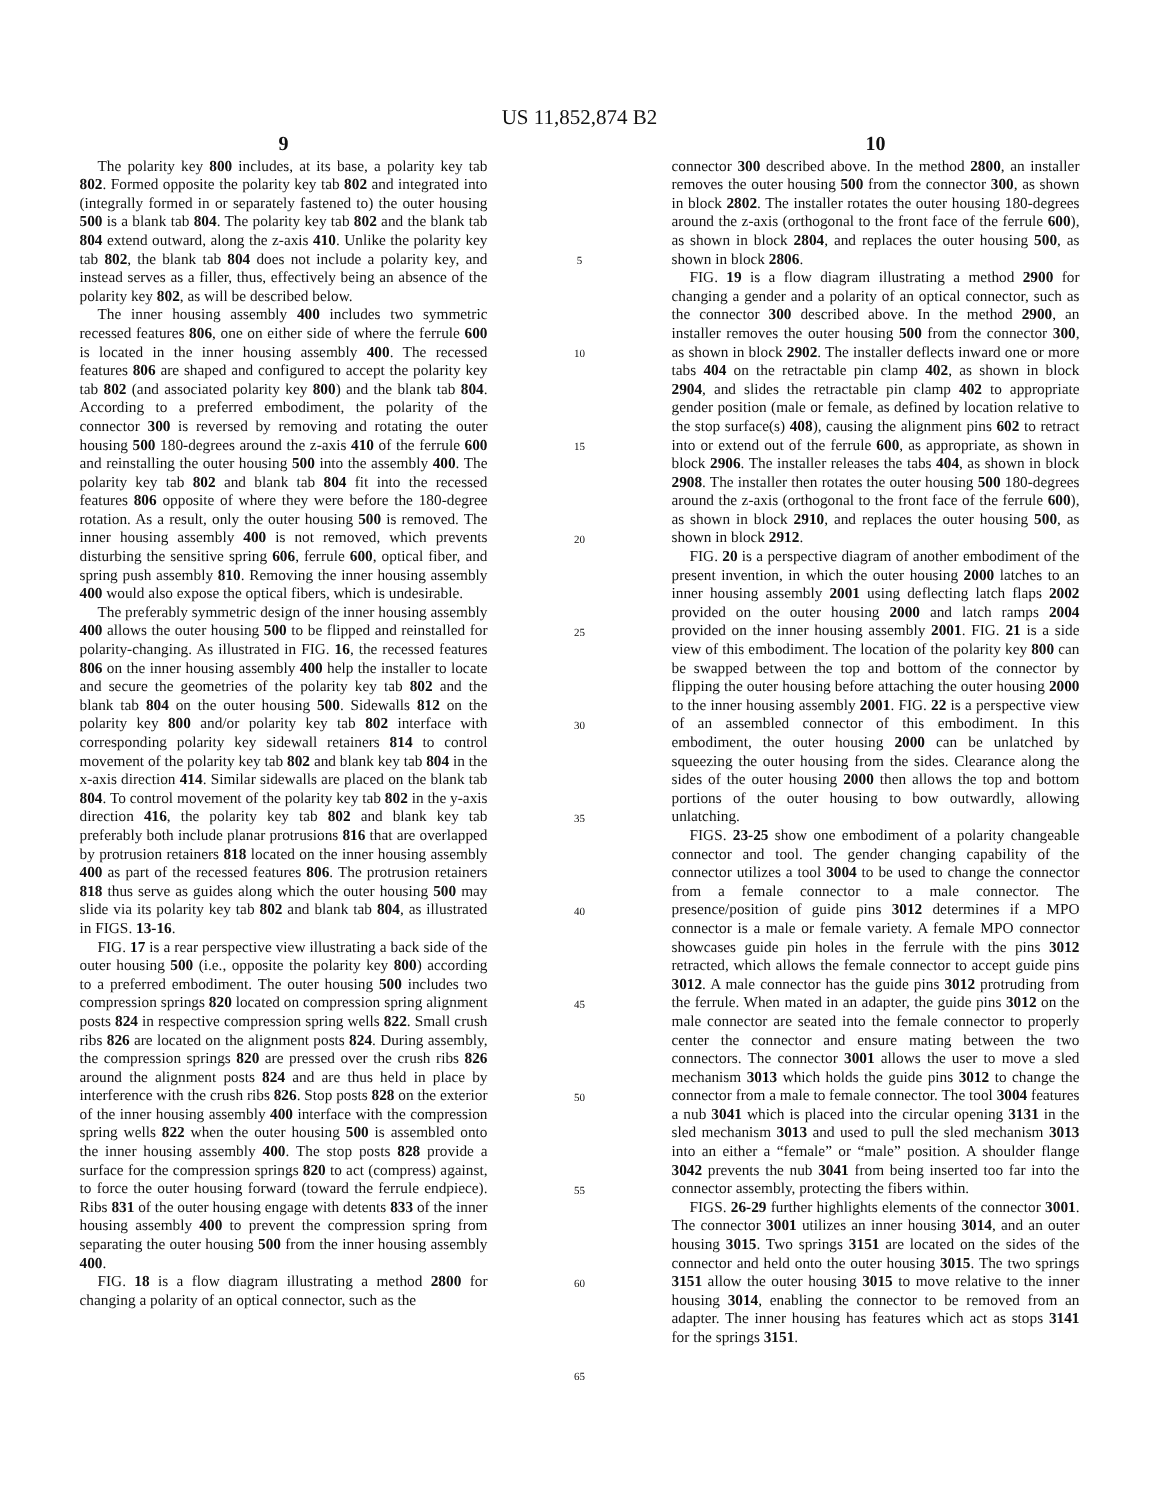US 11,852,874 B2
9
The polarity key 800 includes, at its base, a polarity key tab 802. Formed opposite the polarity key tab 802 and integrated into (integrally formed in or separately fastened to) the outer housing 500 is a blank tab 804. The polarity key tab 802 and the blank tab 804 extend outward, along the z-axis 410. Unlike the polarity key tab 802, the blank tab 804 does not include a polarity key, and instead serves as a filler, thus, effectively being an absence of the polarity key 802, as will be described below.
The inner housing assembly 400 includes two symmetric recessed features 806, one on either side of where the ferrule 600 is located in the inner housing assembly 400. The recessed features 806 are shaped and configured to accept the polarity key tab 802 (and associated polarity key 800) and the blank tab 804. According to a preferred embodiment, the polarity of the connector 300 is reversed by removing and rotating the outer housing 500 180-degrees around the z-axis 410 of the ferrule 600 and reinstalling the outer housing 500 into the assembly 400. The polarity key tab 802 and blank tab 804 fit into the recessed features 806 opposite of where they were before the 180-degree rotation. As a result, only the outer housing 500 is removed. The inner housing assembly 400 is not removed, which prevents disturbing the sensitive spring 606, ferrule 600, optical fiber, and spring push assembly 810. Removing the inner housing assembly 400 would also expose the optical fibers, which is undesirable.
The preferably symmetric design of the inner housing assembly 400 allows the outer housing 500 to be flipped and reinstalled for polarity-changing. As illustrated in FIG. 16, the recessed features 806 on the inner housing assembly 400 help the installer to locate and secure the geometries of the polarity key tab 802 and the blank tab 804 on the outer housing 500. Sidewalls 812 on the polarity key 800 and/or polarity key tab 802 interface with corresponding polarity key sidewall retainers 814 to control movement of the polarity key tab 802 and blank key tab 804 in the x-axis direction 414. Similar sidewalls are placed on the blank tab 804. To control movement of the polarity key tab 802 in the y-axis direction 416, the polarity key tab 802 and blank key tab preferably both include planar protrusions 816 that are overlapped by protrusion retainers 818 located on the inner housing assembly 400 as part of the recessed features 806. The protrusion retainers 818 thus serve as guides along which the outer housing 500 may slide via its polarity key tab 802 and blank tab 804, as illustrated in FIGS. 13-16.
FIG. 17 is a rear perspective view illustrating a back side of the outer housing 500 (i.e., opposite the polarity key 800) according to a preferred embodiment. The outer housing 500 includes two compression springs 820 located on compression spring alignment posts 824 in respective compression spring wells 822. Small crush ribs 826 are located on the alignment posts 824. During assembly, the compression springs 820 are pressed over the crush ribs 826 around the alignment posts 824 and are thus held in place by interference with the crush ribs 826. Stop posts 828 on the exterior of the inner housing assembly 400 interface with the compression spring wells 822 when the outer housing 500 is assembled onto the inner housing assembly 400. The stop posts 828 provide a surface for the compression springs 820 to act (compress) against, to force the outer housing forward (toward the ferrule endpiece). Ribs 831 of the outer housing engage with detents 833 of the inner housing assembly 400 to prevent the compression spring from separating the outer housing 500 from the inner housing assembly 400.
FIG. 18 is a flow diagram illustrating a method 2800 for changing a polarity of an optical connector, such as the
5
10
15
20
25
30
35
40
45
50
55
60
65
10
connector 300 described above. In the method 2800, an installer removes the outer housing 500 from the connector 300, as shown in block 2802. The installer rotates the outer housing 180-degrees around the z-axis (orthogonal to the front face of the ferrule 600), as shown in block 2804, and replaces the outer housing 500, as shown in block 2806.
FIG. 19 is a flow diagram illustrating a method 2900 for changing a gender and a polarity of an optical connector, such as the connector 300 described above. In the method 2900, an installer removes the outer housing 500 from the connector 300, as shown in block 2902. The installer deflects inward one or more tabs 404 on the retractable pin clamp 402, as shown in block 2904, and slides the retractable pin clamp 402 to appropriate gender position (male or female, as defined by location relative to the stop surface(s) 408), causing the alignment pins 602 to retract into or extend out of the ferrule 600, as appropriate, as shown in block 2906. The installer releases the tabs 404, as shown in block 2908. The installer then rotates the outer housing 500 180-degrees around the z-axis (orthogonal to the front face of the ferrule 600), as shown in block 2910, and replaces the outer housing 500, as shown in block 2912.
FIG. 20 is a perspective diagram of another embodiment of the present invention, in which the outer housing 2000 latches to an inner housing assembly 2001 using deflecting latch flaps 2002 provided on the outer housing 2000 and latch ramps 2004 provided on the inner housing assembly 2001. FIG. 21 is a side view of this embodiment. The location of the polarity key 800 can be swapped between the top and bottom of the connector by flipping the outer housing before attaching the outer housing 2000 to the inner housing assembly 2001. FIG. 22 is a perspective view of an assembled connector of this embodiment. In this embodiment, the outer housing 2000 can be unlatched by squeezing the outer housing from the sides. Clearance along the sides of the outer housing 2000 then allows the top and bottom portions of the outer housing to bow outwardly, allowing unlatching.
FIGS. 23-25 show one embodiment of a polarity changeable connector and tool. The gender changing capability of the connector utilizes a tool 3004 to be used to change the connector from a female connector to a male connector. The presence/position of guide pins 3012 determines if a MPO connector is a male or female variety. A female MPO connector showcases guide pin holes in the ferrule with the pins 3012 retracted, which allows the female connector to accept guide pins 3012. A male connector has the guide pins 3012 protruding from the ferrule. When mated in an adapter, the guide pins 3012 on the male connector are seated into the female connector to properly center the connector and ensure mating between the two connectors. The connector 3001 allows the user to move a sled mechanism 3013 which holds the guide pins 3012 to change the connector from a male to female connector. The tool 3004 features a nub 3041 which is placed into the circular opening 3131 in the sled mechanism 3013 and used to pull the sled mechanism 3013 into an either a “female” or “male” position. A shoulder flange 3042 prevents the nub 3041 from being inserted too far into the connector assembly, protecting the fibers within.
FIGS. 26-29 further highlights elements of the connector 3001. The connector 3001 utilizes an inner housing 3014, and an outer housing 3015. Two springs 3151 are located on the sides of the connector and held onto the outer housing 3015. The two springs 3151 allow the outer housing 3015 to move relative to the inner housing 3014, enabling the connector to be removed from an adapter. The inner housing has features which act as stops 3141 for the springs 3151.